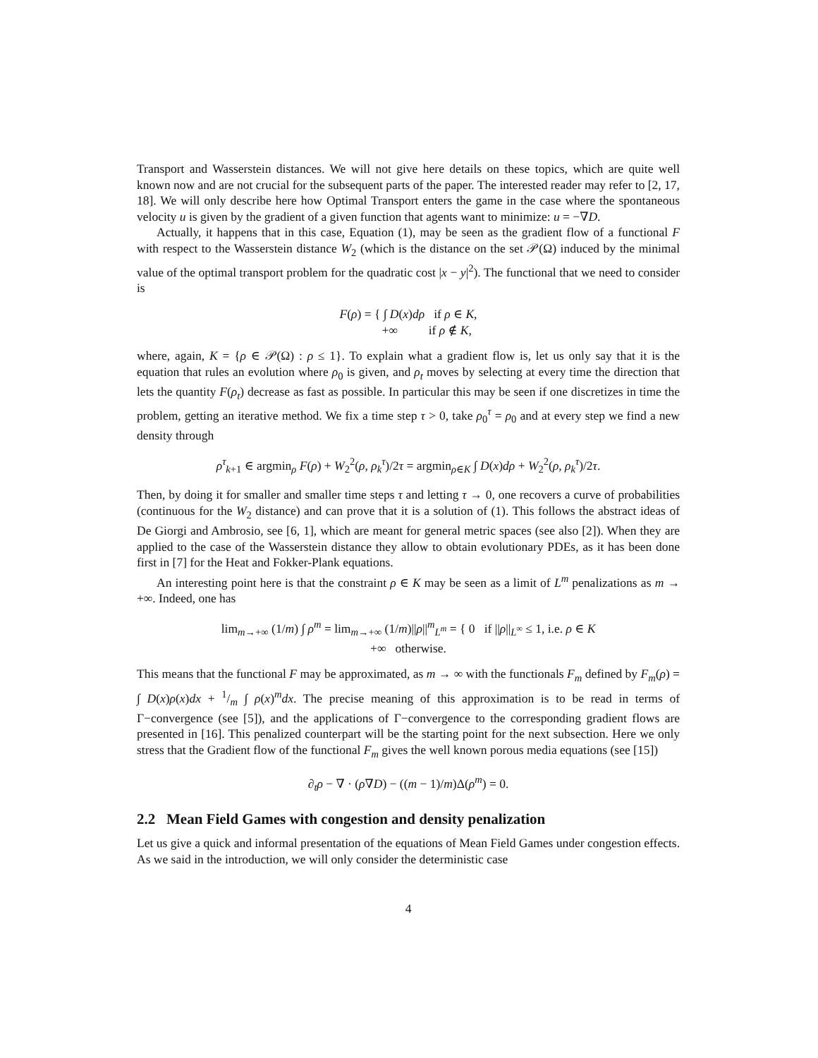Transport and Wasserstein distances. We will not give here details on these topics, which are quite well known now and are not crucial for the subsequent parts of the paper. The interested reader may refer to [2, 17, 18]. We will only describe here how Optimal Transport enters the game in the case where the spontaneous velocity u is given by the gradient of a given function that agents want to minimize: u = −∇D.
Actually, it happens that in this case, Equation (1), may be seen as the gradient flow of a functional F with respect to the Wasserstein distance W<sub>2</sub> (which is the distance on the set 𝒫(Ω) induced by the minimal value of the optimal transport problem for the quadratic cost |x − y|<sup>2</sup>). The functional that we need to consider is
F(ρ) = { ∫ D(x)dρ if ρ ∈ K,
+∞ if ρ ∉ K,
where, again, K = {ρ ∈ 𝒫(Ω) : ρ ≤ 1}. To explain what a gradient flow is, let us only say that it is the equation that rules an evolution where ρ<sub>0</sub> is given, and ρ<sub>t</sub> moves by selecting at every time the direction that lets the quantity F(ρ<sub>t</sub>) decrease as fast as possible. In particular this may be seen if one discretizes in time the problem, getting an iterative method. We fix a time step τ > 0, take ρ<sub>0</sub><sup>τ</sup> = ρ<sub>0</sub> and at every step we find a new density through
ρ<sup>τ</sup><sub>k+1</sub> ∈ argmin<sub>ρ</sub> F(ρ) + W<sub>2</sub><sup>2</sup>(ρ, ρ<sub>k</sub><sup>τ</sup>)/2τ = argmin<sub>ρ∈K</sub> ∫ D(x)dρ + W<sub>2</sub><sup>2</sup>(ρ, ρ<sub>k</sub><sup>τ</sup>)/2τ.
Then, by doing it for smaller and smaller time steps τ and letting τ → 0, one recovers a curve of probabilities (continuous for the W<sub>2</sub> distance) and can prove that it is a solution of (1). This follows the abstract ideas of De Giorgi and Ambrosio, see [6, 1], which are meant for general metric spaces (see also [2]). When they are applied to the case of the Wasserstein distance they allow to obtain evolutionary PDEs, as it has been done first in [7] for the Heat and Fokker-Plank equations.
An interesting point here is that the constraint ρ ∈ K may be seen as a limit of L<sup>m</sup> penalizations as m → +∞. Indeed, one has
lim<sub>m→+∞</sub> (1/m) ∫ ρ<sup>m</sup> = lim<sub>m→+∞</sub> (1/m)||ρ||<sup>m</sup><sub>L<sup>m</sup></sub> = { 0 if ||ρ||<sub>L<sup>∞</sup></sub> ≤ 1, i.e. ρ ∈ K
+∞ otherwise.
This means that the functional F may be approximated, as m → ∞ with the functionals F<sub>m</sub> defined by F<sub>m</sub>(ρ) = ∫ D(x)ρ(x)dx + 1/m ∫ ρ(x)<sup>m</sup>dx. The precise meaning of this approximation is to be read in terms of Γ−convergence (see [5]), and the applications of Γ−convergence to the corresponding gradient flows are presented in [16]. This penalized counterpart will be the starting point for the next subsection. Here we only stress that the Gradient flow of the functional F<sub>m</sub> gives the well known porous media equations (see [15])
∂<sub>t</sub>ρ − ∇ · (ρ∇D) − ((m − 1)/m)Δ(ρ<sup>m</sup>) = 0.
2.2 Mean Field Games with congestion and density penalization
Let us give a quick and informal presentation of the equations of Mean Field Games under congestion effects. As we said in the introduction, we will only consider the deterministic case
4